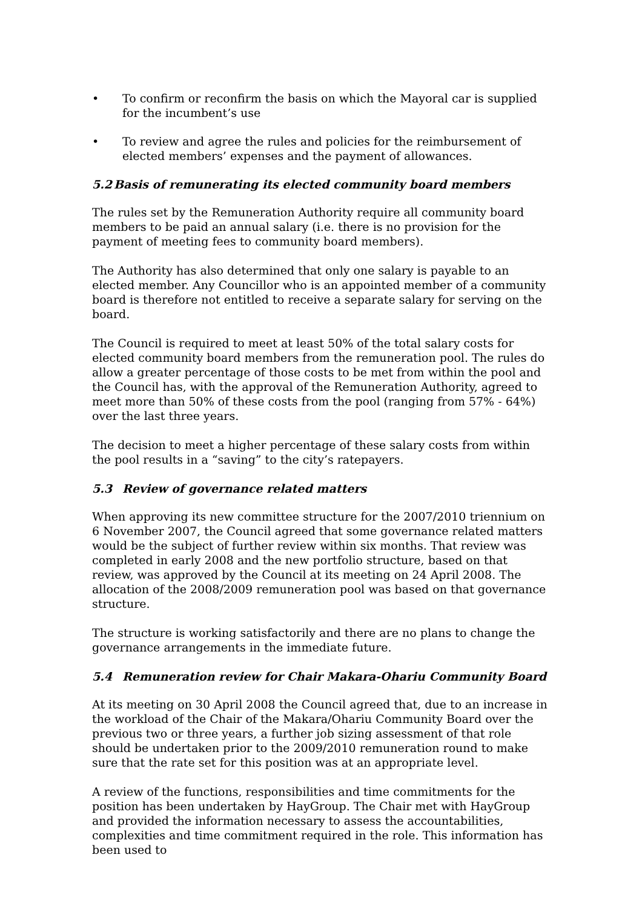• To confirm or reconfirm the basis on which the Mayoral car is supplied for the incumbent’s use
• To review and agree the rules and policies for the reimbursement of elected members’ expenses and the payment of allowances.
5.2 Basis of remunerating its elected community board members
The rules set by the Remuneration Authority require all community board members to be paid an annual salary (i.e. there is no provision for the payment of meeting fees to community board members).
The Authority has also determined that only one salary is payable to an elected member. Any Councillor who is an appointed member of a community board is therefore not entitled to receive a separate salary for serving on the board.
The Council is required to meet at least 50% of the total salary costs for elected community board members from the remuneration pool. The rules do allow a greater percentage of those costs to be met from within the pool and the Council has, with the approval of the Remuneration Authority, agreed to meet more than 50% of these costs from the pool (ranging from 57% - 64%) over the last three years.
The decision to meet a higher percentage of these salary costs from within the pool results in a “saving” to the city’s ratepayers.
5.3 Review of governance related matters
When approving its new committee structure for the 2007/2010 triennium on 6 November 2007, the Council agreed that some governance related matters would be the subject of further review within six months. That review was completed in early 2008 and the new portfolio structure, based on that review, was approved by the Council at its meeting on 24 April 2008. The allocation of the 2008/2009 remuneration pool was based on that governance structure.
The structure is working satisfactorily and there are no plans to change the governance arrangements in the immediate future.
5.4 Remuneration review for Chair Makara-Ohariu Community Board
At its meeting on 30 April 2008 the Council agreed that, due to an increase in the workload of the Chair of the Makara/Ohariu Community Board over the previous two or three years, a further job sizing assessment of that role should be undertaken prior to the 2009/2010 remuneration round to make sure that the rate set for this position was at an appropriate level.
A review of the functions, responsibilities and time commitments for the position has been undertaken by HayGroup. The Chair met with HayGroup and provided the information necessary to assess the accountabilities, complexities and time commitment required in the role. This information has been used to